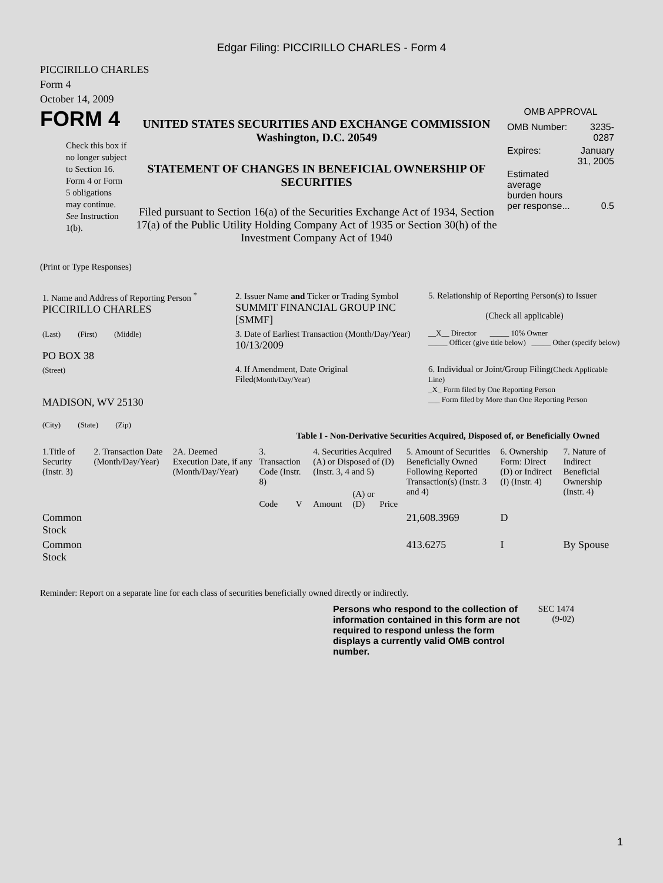Edgar Filing: PICCIRILLO CHARLES - Form 4
PICCIRILLO CHARLES
Form 4
October 14, 2009
FORM 4
Check this box if no longer subject to Section 16. Form 4 or Form 5 obligations may continue. See Instruction 1(b).
UNITED STATES SECURITIES AND EXCHANGE COMMISSION
Washington, D.C. 20549
STATEMENT OF CHANGES IN BENEFICIAL OWNERSHIP OF SECURITIES
Filed pursuant to Section 16(a) of the Securities Exchange Act of 1934, Section 17(a) of the Public Utility Holding Company Act of 1935 or Section 30(h) of the Investment Company Act of 1940
OMB APPROVAL
| OMB Number: | 3235-0287 |
| Expires: | January 31, 2005 |
| Estimated average burden hours per response... | 0.5 |
(Print or Type Responses)
| 1. Name and Address of Reporting Person <sup>*</sup> PICCIRILLO CHARLES | 2. Issuer Name and Ticker or Trading Symbol SUMMIT FINANCIAL GROUP INC [SMMF] | 5. Relationship of Reporting Person(s) to Issuer (Check all applicable) |
| (Last) (First) (Middle) PO BOX 38 | 3. Date of Earliest Transaction (Month/Day/Year) 10/13/2009 | __X__ Director _____ 10% Owner _____ Officer (give title below) _____ Other (specify below) |
| (Street) MADISON, WV 25130 (City) (State) (Zip) | 4. If Amendment, Date Original Filed (Month/Day/Year) | 6. Individual or Joint/Group Filing (Check Applicable Line) _X_ Form filed by One Reporting Person ___ Form filed by More than One Reporting Person |
Table I - Non-Derivative Securities Acquired, Disposed of, or Beneficially Owned
| 1.Title of Security (Instr. 3) | 2. Transaction Date (Month/Day/Year) | 2A. Deemed Execution Date, if any (Month/Day/Year) | 3. Transaction Code (Instr. 8) | | 4. Securities Acquired (A) or Disposed of (D) (Instr. 3, 4 and 5) | | | 5. Amount of Securities Beneficially Owned Following Reported Transaction(s) (Instr. 3 and 4) | 6. Ownership Form: Direct (D) or Indirect (I) (Instr. 4) | 7. Nature of Indirect Beneficial Ownership (Instr. 4) |
| --- | --- | --- | --- | --- | --- | --- | --- | --- | --- | --- |
| | | | Code | V | Amount | (A) or (D) | Price | | | |
| Common Stock | | | | | | | | 21,608.3969 | D | |
| Common Stock | | | | | | | | 413.6275 | I | By Spouse |
Reminder: Report on a separate line for each class of securities beneficially owned directly or indirectly.
Persons who respond to the collection of information contained in this form are not required to respond unless the form displays a currently valid OMB control number.
SEC 1474 (9-02)
1